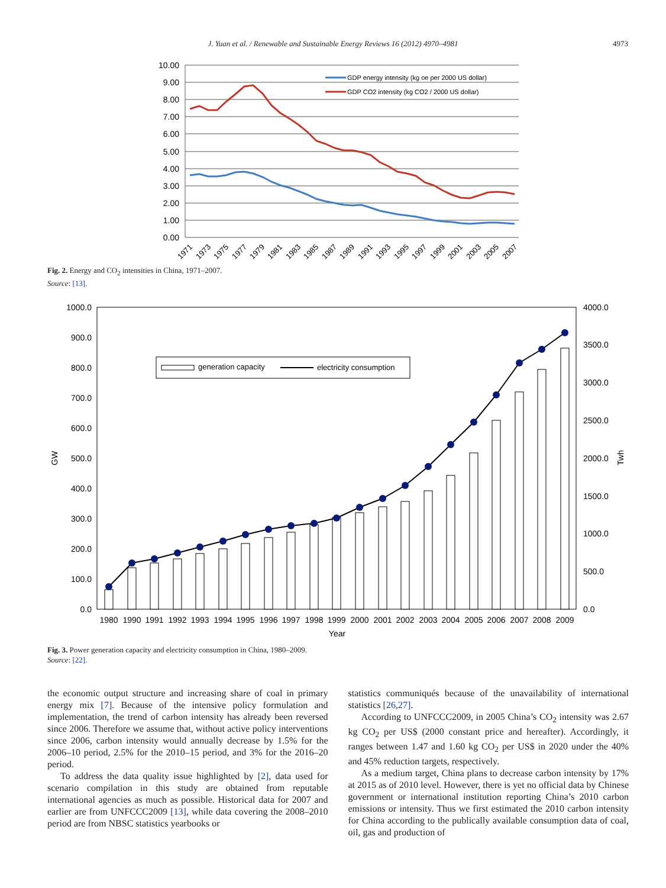J. Yuan et al. / Renewable and Sustainable Energy Reviews 16 (2012) 4970–4981 4973
10.00
9.00
8.00
7.00
6.00
5.00
4.00
3.00
2.00
1.00
0.00
GDP energy intensity (kg oe per 2000 US dollar)
GDP CO2 intensity (kg CO2 / 2000 US dollar)
1971
1973
1975
1977
1979
1981
1983
1985
1987
1989
1991
1993
1995
1997
1999
2001
2003
2005
2007
Fig. 2. Energy and CO<sub>2</sub> intensities in China, 1971–2007.
Source: [13].
1000.0
900.0
800.0
700.0
600.0
500.0
400.0
300.0
200.0
100.0
0.0
4000.0
3500.0
3000.0
2500.0
2000.0
1500.0
1000.0
500.0
0.0
GW
Twh
generation capacity
electricity consumption
1980
1990
1991
1992
1993
1994
1995
1996
1997
1998
1999
2000
2001
2002
2003
2004
2005
2006
2007
2008
2009
Year
Fig. 3. Power generation capacity and electricity consumption in China, 1980–2009.
Source: [22].
the economic output structure and increasing share of coal in primary energy mix [7]. Because of the intensive policy formulation and implementation, the trend of carbon intensity has already been reversed since 2006. Therefore we assume that, without active policy interventions since 2006, carbon intensity would annually decrease by 1.5% for the 2006–10 period, 2.5% for the 2010–15 period, and 3% for the 2016–20 period.
To address the data quality issue highlighted by [2], data used for scenario compilation in this study are obtained from reputable international agencies as much as possible. Historical data for 2007 and earlier are from UNFCCC2009 [13], while data covering the 2008–2010 period are from NBSC statistics yearbooks or
statistics communiqués because of the unavailability of international statistics [26,27].
According to UNFCCC2009, in 2005 China’s CO<sub>2</sub> intensity was 2.67 kg CO<sub>2</sub> per US$ (2000 constant price and hereafter). Accordingly, it ranges between 1.47 and 1.60 kg CO<sub>2</sub> per US$ in 2020 under the 40% and 45% reduction targets, respectively.
As a medium target, China plans to decrease carbon intensity by 17% at 2015 as of 2010 level. However, there is yet no official data by Chinese government or international institution reporting China’s 2010 carbon emissions or intensity. Thus we first estimated the 2010 carbon intensity for China according to the publically available consumption data of coal, oil, gas and production of